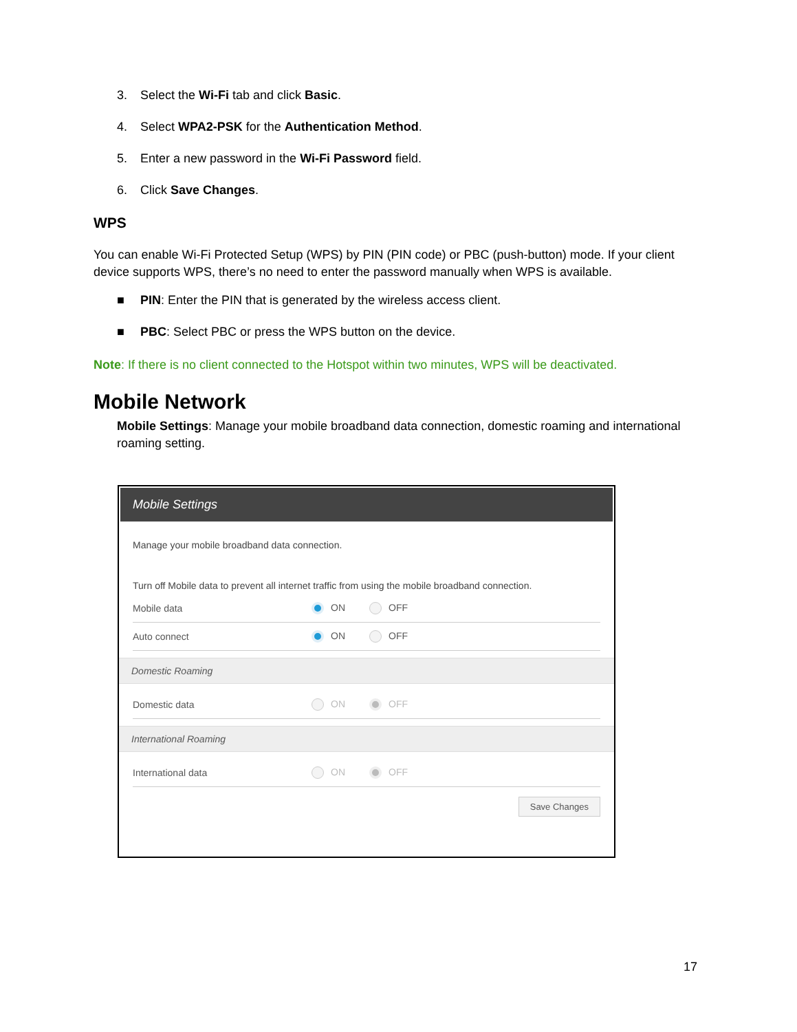3. Select the Wi-Fi tab and click Basic.
4. Select WPA2-PSK for the Authentication Method.
5. Enter a new password in the Wi-Fi Password field.
6. Click Save Changes.
WPS
You can enable Wi-Fi Protected Setup (WPS) by PIN (PIN code) or PBC (push-button) mode. If your client device supports WPS, there’s no need to enter the password manually when WPS is available.
■ PIN: Enter the PIN that is generated by the wireless access client.
■ PBC: Select PBC or press the WPS button on the device.
Note: If there is no client connected to the Hotspot within two minutes, WPS will be deactivated.
Mobile Network
Mobile Settings: Manage your mobile broadband data connection, domestic roaming and international roaming setting.
Mobile Settings
Manage your mobile broadband data connection.
Turn off Mobile data to prevent all internet traffic from using the mobile broadband connection.
Mobile data ON OFF
Auto connect ON OFF
Domestic Roaming
Domestic data ON OFF
International Roaming
International data ON OFF
Save Changes
17